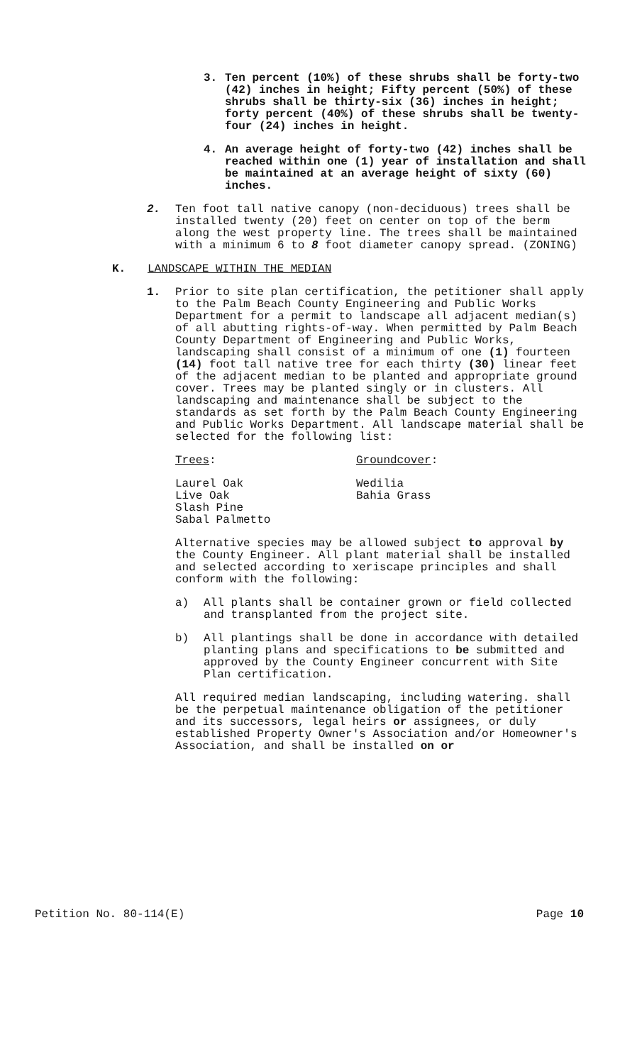3. Ten percent (10%) of these shrubs shall be forty-two (42) inches in height; Fifty percent (50%) of these shrubs shall be thirty-six (36) inches in height; forty percent (40%) of these shrubs shall be twenty-four (24) inches in height.
4. An average height of forty-two (42) inches shall be reached within one (1) year of installation and shall be maintained at an average height of sixty (60) inches.
2. Ten foot tall native canopy (non-deciduous) trees shall be installed twenty (20) feet on center on top of the berm along the west property line. The trees shall be maintained with a minimum 6 to 8 foot diameter canopy spread. (ZONING)
K. LANDSCAPE WITHIN THE MEDIAN
1. Prior to site plan certification, the petitioner shall apply to the Palm Beach County Engineering and Public Works Department for a permit to landscape all adjacent median(s) of all abutting rights-of-way. When permitted by Palm Beach County Department of Engineering and Public Works, landscaping shall consist of a minimum of one (1) fourteen (14) foot tall native tree for each thirty (30) linear feet of the adjacent median to be planted and appropriate ground cover. Trees may be planted singly or in clusters. All landscaping and maintenance shall be subject to the standards as set forth by the Palm Beach County Engineering and Public Works Department. All landscape material shall be selected for the following list:
Trees: Groundcover:
Laurel Oak
Live Oak
Slash Pine
Sabal Palmetto
Wedilia
Bahia Grass
Alternative species may be allowed subject to approval by the County Engineer. All plant material shall be installed and selected according to xeriscape principles and shall conform with the following:
a) All plants shall be container grown or field collected and transplanted from the project site.
b) All plantings shall be done in accordance with detailed planting plans and specifications to be submitted and approved by the County Engineer concurrent with Site Plan certification.
All required median landscaping, including watering. shall be the perpetual maintenance obligation of the petitioner and its successors, legal heirs or assignees, or duly established Property Owner's Association and/or Homeowner's Association, and shall be installed on or
Petition No. 80-114(E) Page 10